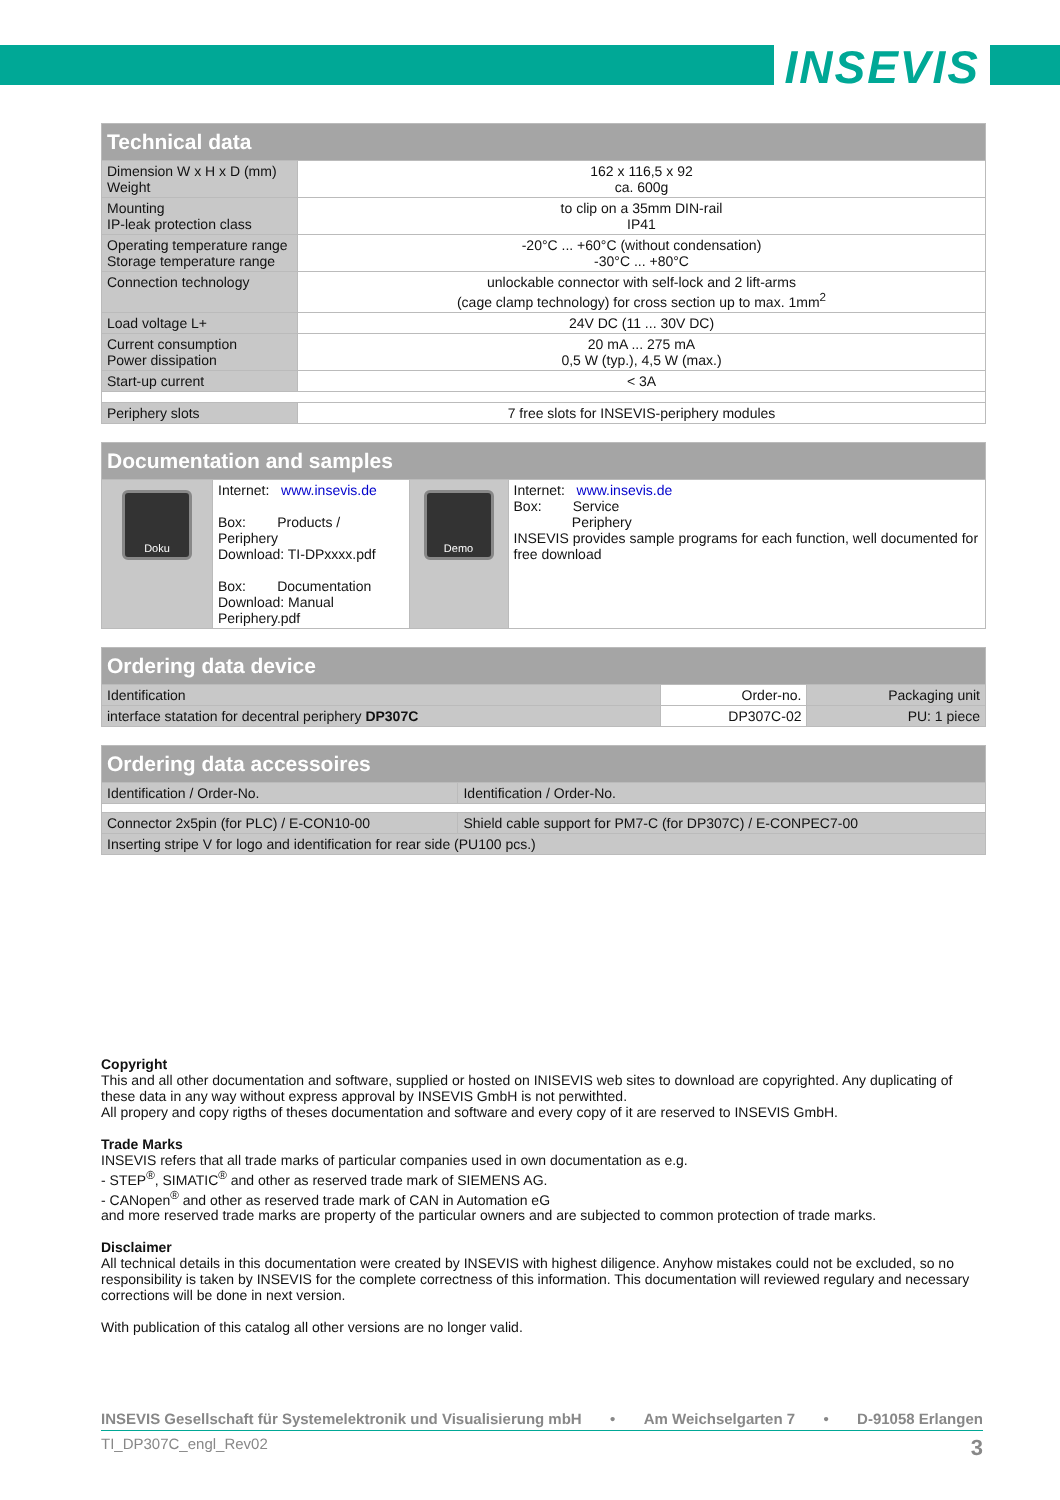INSEVIS
| Technical data | |
| --- | --- |
| Dimension W x H x D (mm) Weight | 162 x 116,5 x 92 ca. 600g |
| Mounting IP-leak protection class | to clip on a 35mm DIN-rail IP41 |
| Operating temperature range Storage temperature range | -20°C ... +60°C (without condensation) -30°C ... +80°C |
| Connection technology | unlockable connector with self-lock and 2 lift-arms (cage clamp technology) for cross section up to max. 1mm<sup>2</sup> |
| Load voltage L+ | 24V DC (11 ... 30V DC) |
| Current consumption Power dissipation | 20 mA ... 275 mA 0,5 W (typ.), 4,5 W (max.) |
| Start-up current | < 3A |
| Periphery slots | 7 free slots for INSEVIS-periphery modules |
| Documentation and samples | | | |
| --- | --- | --- | --- |
| Doku | Internet: www.insevis.de Box: Products / Periphery Download: TI-DPxxxx.pdf Box: Documentation Download: Manual Periphery.pdf | Demo | Internet: www.insevis.de Box: Service Periphery INSEVIS provides sample programs for each function, well documented for free download |
| Ordering data device | | |
| --- | --- | --- |
| Identification | Order-no. | Packaging unit |
| interface statation for decentral periphery DP307C | DP307C-02 | PU: 1 piece |
| Ordering data accessoires | |
| --- | --- |
| Identification / Order-No. | Identification / Order-No. |
| Connector 2x5pin (for PLC) / E-CON10-00 | Shield cable support for PM7-C (for DP307C) / E-CONPEC7-00 |
| Inserting stripe V for logo and identification for rear side (PU100 pcs.) | |
Copyright
This and all other documentation and software, supplied or hosted on INISEVIS web sites to download are copyrighted. Any duplicating of these data in any way without express approval by INSEVIS GmbH is not perwithted.
All propery and copy rigths of theses documentation and software and every copy of it are reserved to INSEVIS GmbH.
Trade Marks
INSEVIS refers that all trade marks of particular companies used in own documentation as e.g.
- STEP<sup>®</sup>, SIMATIC<sup>®</sup> and other as reserved trade mark of SIEMENS AG.
- CANopen<sup>®</sup> and other as reserved trade mark of CAN in Automation eG
and more reserved trade marks are property of the particular owners and are subjected to common protection of trade marks.
Disclaimer
All technical details in this documentation were created by INSEVIS with highest diligence. Anyhow mistakes could not be excluded, so no responsibility is taken by INSEVIS for the complete correctness of this information. This documentation will reviewed regulary and necessary corrections will be done in next version.
With publication of this catalog all other versions are no longer valid.
INSEVIS Gesellschaft für Systemelektronik und Visualisierung mbH • Am Weichselgarten 7 • D-91058 Erlangen
TI_DP307C_engl_Rev02 3